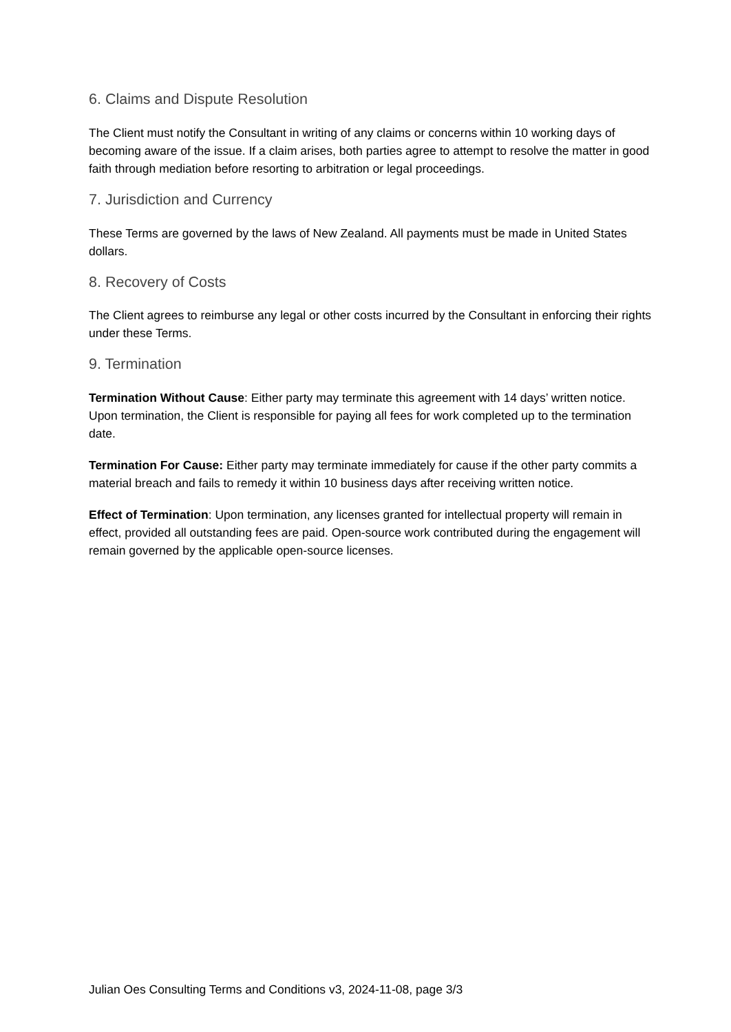6. Claims and Dispute Resolution
The Client must notify the Consultant in writing of any claims or concerns within 10 working days of becoming aware of the issue. If a claim arises, both parties agree to attempt to resolve the matter in good faith through mediation before resorting to arbitration or legal proceedings.
7. Jurisdiction and Currency
These Terms are governed by the laws of New Zealand. All payments must be made in United States dollars.
8. Recovery of Costs
The Client agrees to reimburse any legal or other costs incurred by the Consultant in enforcing their rights under these Terms.
9. Termination
Termination Without Cause: Either party may terminate this agreement with 14 days’ written notice. Upon termination, the Client is responsible for paying all fees for work completed up to the termination date.
Termination For Cause: Either party may terminate immediately for cause if the other party commits a material breach and fails to remedy it within 10 business days after receiving written notice.
Effect of Termination: Upon termination, any licenses granted for intellectual property will remain in effect, provided all outstanding fees are paid. Open-source work contributed during the engagement will remain governed by the applicable open-source licenses.
Julian Oes Consulting Terms and Conditions v3, 2024-11-08, page 3/3